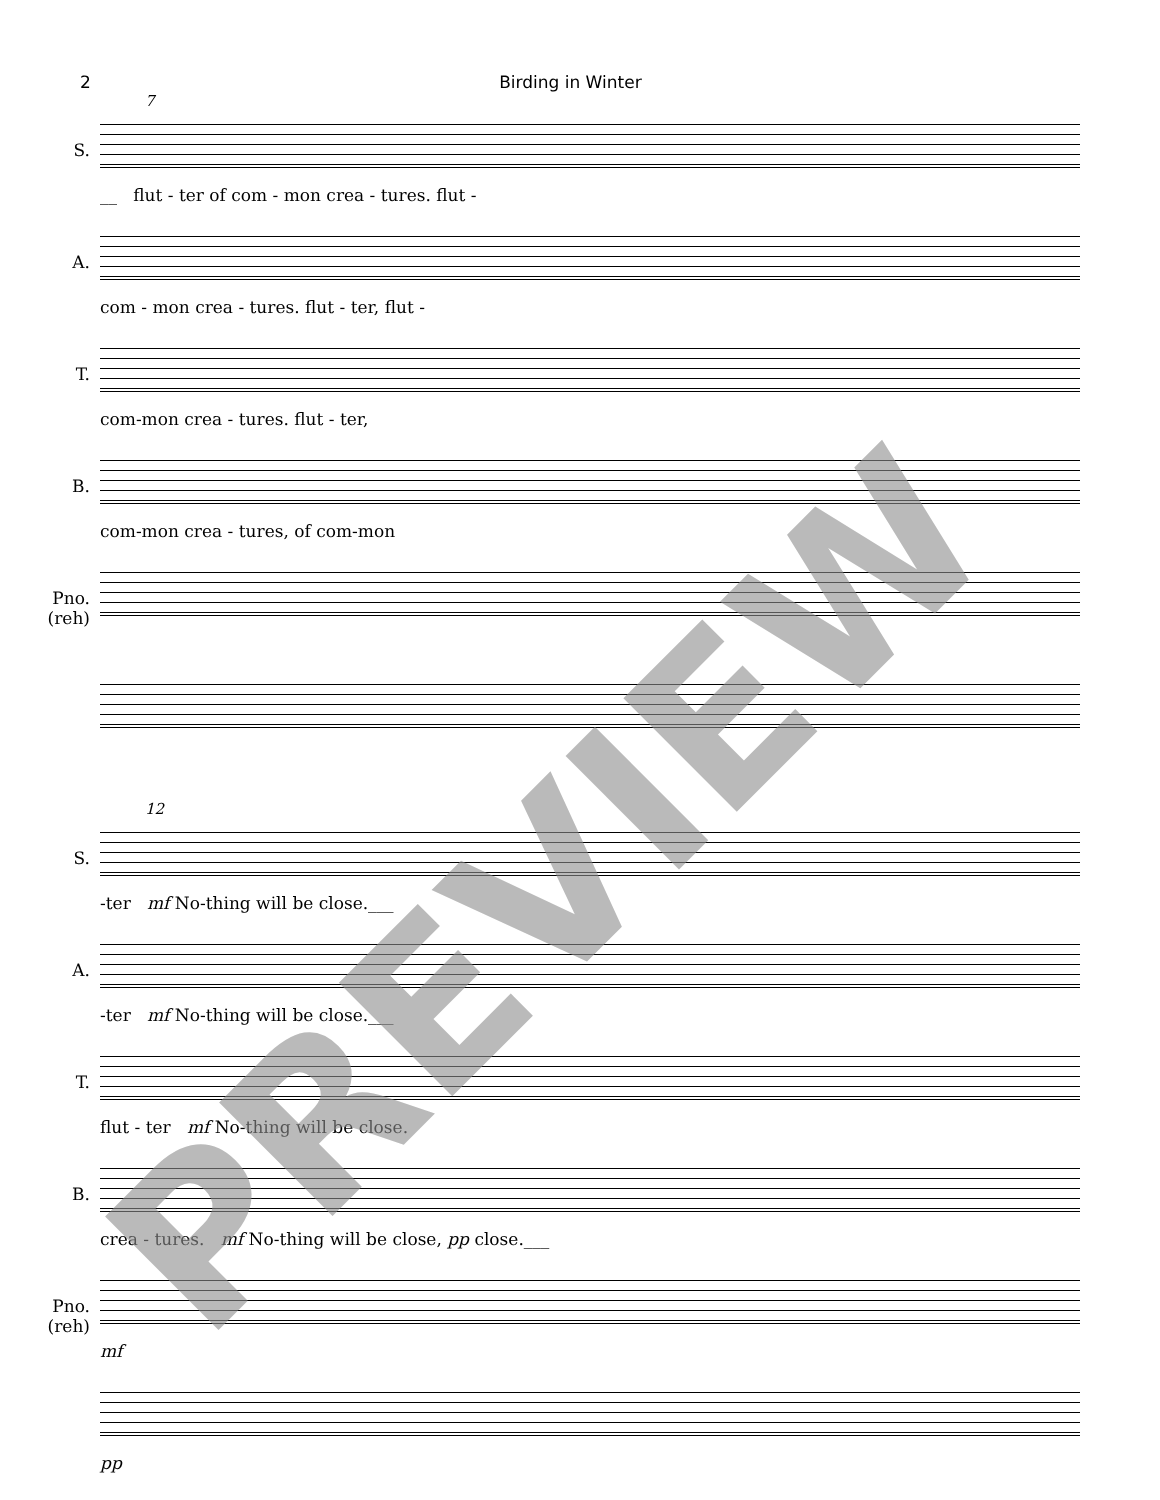2 Birding in Winter
7
S.
__ flut - ter of com - mon crea - tures. flut -
A.
com - mon crea - tures. flut - ter, flut -
T.
com-mon crea - tures. flut - ter,
B.
com-mon crea - tures, of com-mon
Pno. (reh)
12
S.
-ter mf No-thing will be close.___
A.
-ter mf No-thing will be close.___
T.
flut - ter mf No-thing will be close.
B.
crea - tures. mf No-thing will be close, pp close.___
Pno. (reh)
mf
pp
PREVIEW